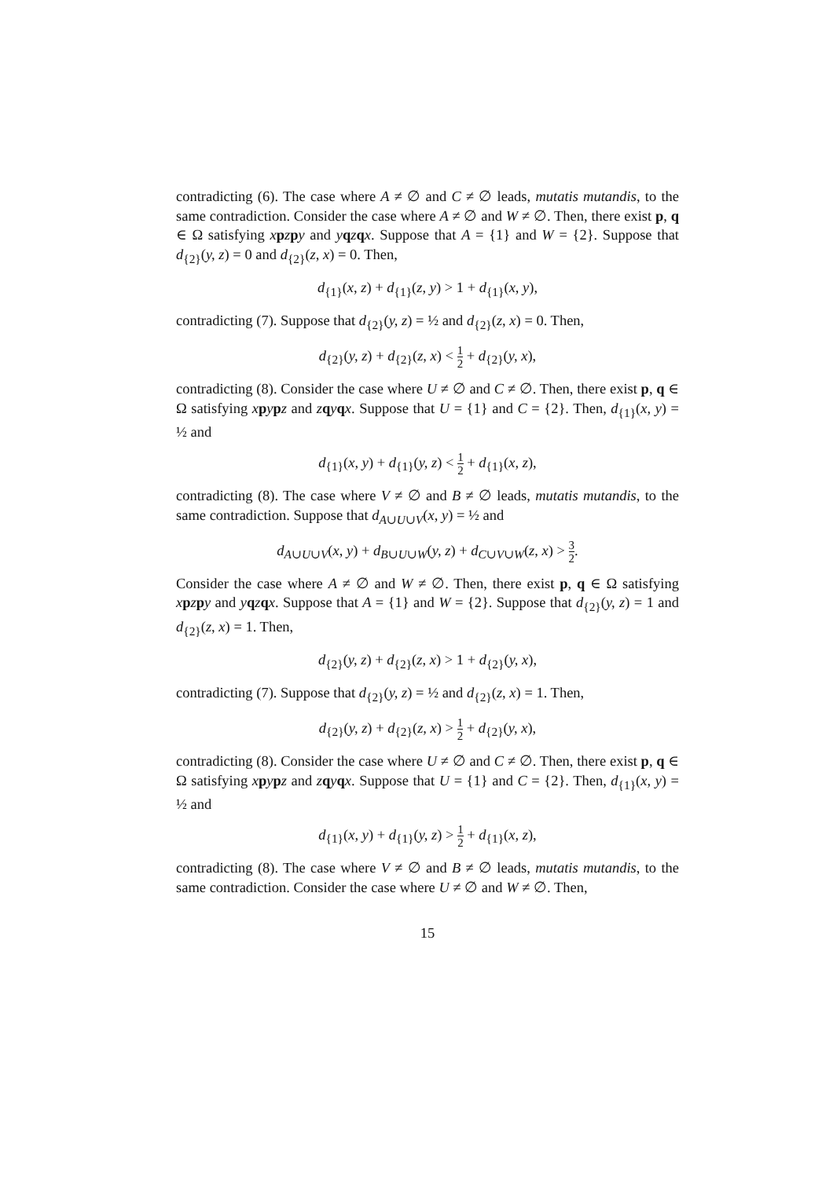contradicting (6). The case where A ≠ ∅ and C ≠ ∅ leads, mutatis mutandis, to the same contradiction. Consider the case where A ≠ ∅ and W ≠ ∅. Then, there exist p, q ∈ Ω satisfying xpzpy and yqzqx. Suppose that A = {1} and W = {2}. Suppose that d<sub>{2}</sub>(y, z) = 0 and d<sub>{2}</sub>(z, x) = 0. Then,
d<sub>{1}</sub>(x, z) + d<sub>{1}</sub>(z, y) > 1 + d<sub>{1}</sub>(x, y),
contradicting (7). Suppose that d<sub>{2}</sub>(y, z) = ½ and d<sub>{2}</sub>(z, x) = 0. Then,
d<sub>{2}</sub>(y, z) + d<sub>{2}</sub>(z, x) < 1 2 + d<sub>{2}</sub>(y, x),
contradicting (8). Consider the case where U ≠ ∅ and C ≠ ∅. Then, there exist p, q ∈ Ω satisfying xpypz and zqyqx. Suppose that U = {1} and C = {2}. Then, d<sub>{1}</sub>(x, y) = ½ and
d<sub>{1}</sub>(x, y) + d<sub>{1}</sub>(y, z) < 1 2 + d<sub>{1}</sub>(x, z),
contradicting (8). The case where V ≠ ∅ and B ≠ ∅ leads, mutatis mutandis, to the same contradiction. Suppose that d<sub>A∪U∪V</sub>(x, y) = ½ and
d<sub>A∪U∪V</sub>(x, y) + d<sub>B∪U∪W</sub>(y, z) + d<sub>C∪V∪W</sub>(z, x) > 3 2.
Consider the case where A ≠ ∅ and W ≠ ∅. Then, there exist p, q ∈ Ω satisfying xpzpy and yqzqx. Suppose that A = {1} and W = {2}. Suppose that d<sub>{2}</sub>(y, z) = 1 and d<sub>{2}</sub>(z, x) = 1. Then,
d<sub>{2}</sub>(y, z) + d<sub>{2}</sub>(z, x) > 1 + d<sub>{2}</sub>(y, x),
contradicting (7). Suppose that d<sub>{2}</sub>(y, z) = ½ and d<sub>{2}</sub>(z, x) = 1. Then,
d<sub>{2}</sub>(y, z) + d<sub>{2}</sub>(z, x) > 1 2 + d<sub>{2}</sub>(y, x),
contradicting (8). Consider the case where U ≠ ∅ and C ≠ ∅. Then, there exist p, q ∈ Ω satisfying xpypz and zqyqx. Suppose that U = {1} and C = {2}. Then, d<sub>{1}</sub>(x, y) = ½ and
d<sub>{1}</sub>(x, y) + d<sub>{1}</sub>(y, z) > 1 2 + d<sub>{1}</sub>(x, z),
contradicting (8). The case where V ≠ ∅ and B ≠ ∅ leads, mutatis mutandis, to the same contradiction. Consider the case where U ≠ ∅ and W ≠ ∅. Then,
15